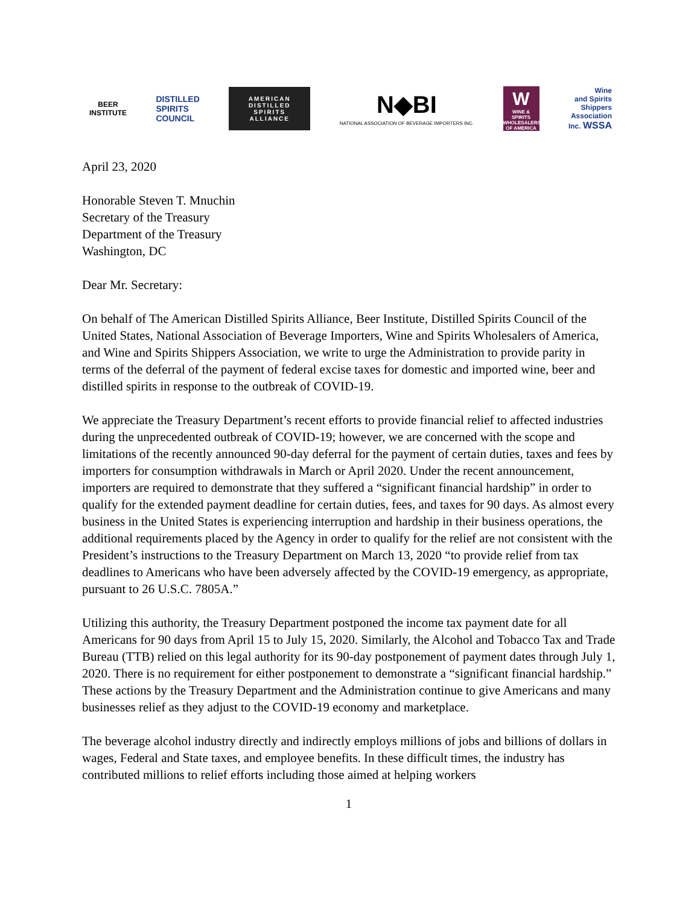BEER
INSTITUTE
DISTILLED
SPIRITS
COUNCIL
AMERICAN
DISTILLED
SPIRITS
ALLIANCE
N◆BI
NATIONAL ASSOCIATION OF BEVERAGE IMPORTERS INC.
W
WINE & SPIRITS WHOLESALERS OF AMERICA
Wine
and Spirits
Shippers
Association
Inc. WSSA
April 23, 2020
Honorable Steven T. Mnuchin
Secretary of the Treasury
Department of the Treasury
Washington, DC
Dear Mr. Secretary:
On behalf of The American Distilled Spirits Alliance, Beer Institute, Distilled Spirits Council of the United States, National Association of Beverage Importers, Wine and Spirits Wholesalers of America, and Wine and Spirits Shippers Association, we write to urge the Administration to provide parity in terms of the deferral of the payment of federal excise taxes for domestic and imported wine, beer and distilled spirits in response to the outbreak of COVID-19.
We appreciate the Treasury Department’s recent efforts to provide financial relief to affected industries during the unprecedented outbreak of COVID-19; however, we are concerned with the scope and limitations of the recently announced 90-day deferral for the payment of certain duties, taxes and fees by importers for consumption withdrawals in March or April 2020. Under the recent announcement, importers are required to demonstrate that they suffered a “significant financial hardship” in order to qualify for the extended payment deadline for certain duties, fees, and taxes for 90 days. As almost every business in the United States is experiencing interruption and hardship in their business operations, the additional requirements placed by the Agency in order to qualify for the relief are not consistent with the President’s instructions to the Treasury Department on March 13, 2020 “to provide relief from tax deadlines to Americans who have been adversely affected by the COVID-19 emergency, as appropriate, pursuant to 26 U.S.C. 7805A.”
Utilizing this authority, the Treasury Department postponed the income tax payment date for all Americans for 90 days from April 15 to July 15, 2020. Similarly, the Alcohol and Tobacco Tax and Trade Bureau (TTB) relied on this legal authority for its 90-day postponement of payment dates through July 1, 2020. There is no requirement for either postponement to demonstrate a “significant financial hardship.” These actions by the Treasury Department and the Administration continue to give Americans and many businesses relief as they adjust to the COVID-19 economy and marketplace.
The beverage alcohol industry directly and indirectly employs millions of jobs and billions of dollars in wages, Federal and State taxes, and employee benefits. In these difficult times, the industry has contributed millions to relief efforts including those aimed at helping workers
1